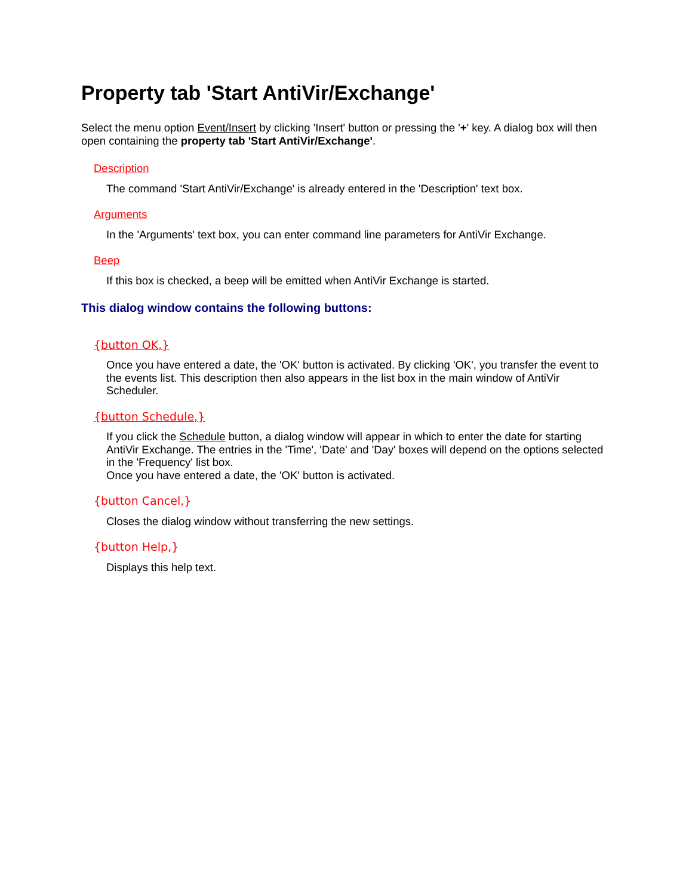Property tab 'Start AntiVir/Exchange'
Select the menu option Event/Insert by clicking 'Insert' button or pressing the '+' key. A dialog box will then open containing the property tab 'Start AntiVir/Exchange'.
Description
The command 'Start AntiVir/Exchange' is already entered in the 'Description' text box.
Arguments
In the 'Arguments' text box, you can enter command line parameters for AntiVir Exchange.
Beep
If this box is checked, a beep will be emitted when AntiVir Exchange is started.
This dialog window contains the following buttons:
{button OK,}
Once you have entered a date, the 'OK' button is activated. By clicking 'OK', you transfer the event to the events list. This description then also appears in the list box in the main window of AntiVir Scheduler.
{button Schedule,}
If you click the Schedule button, a dialog window will appear in which to enter the date for starting AntiVir Exchange. The entries in the 'Time', 'Date' and 'Day' boxes will depend on the options selected in the 'Frequency' list box.
Once you have entered a date, the 'OK' button is activated.
{button Cancel,}
Closes the dialog window without transferring the new settings.
{button Help,}
Displays this help text.